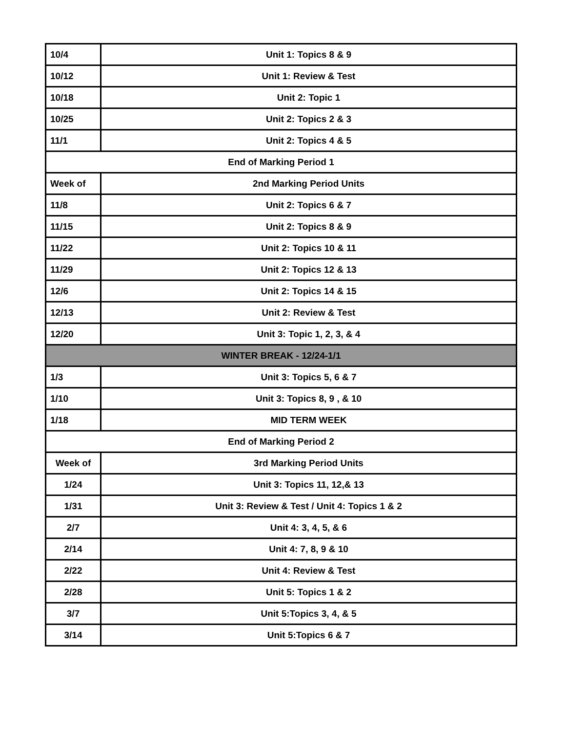| 10/4 | Unit 1: Topics 8 & 9 |
| 10/12 | Unit 1: Review & Test |
| 10/18 | Unit 2: Topic 1 |
| 10/25 | Unit 2: Topics 2 & 3 |
| 11/1 | Unit 2: Topics 4 & 5 |
| End of Marking Period 1 | |
| Week of | 2nd Marking Period Units |
| 11/8 | Unit 2: Topics 6 & 7 |
| 11/15 | Unit 2: Topics 8 & 9 |
| 11/22 | Unit 2: Topics 10 & 11 |
| 11/29 | Unit 2: Topics 12 & 13 |
| 12/6 | Unit 2: Topics 14 & 15 |
| 12/13 | Unit 2: Review & Test |
| 12/20 | Unit 3: Topic 1, 2, 3, & 4 |
| WINTER BREAK - 12/24-1/1 | |
| 1/3 | Unit 3: Topics 5, 6 & 7 |
| 1/10 | Unit 3: Topics 8, 9 , & 10 |
| 1/18 | MID TERM WEEK |
| End of Marking Period 2 | |
| Week of | 3rd Marking Period Units |
| 1/24 | Unit 3: Topics 11, 12,& 13 |
| 1/31 | Unit 3: Review & Test / Unit 4: Topics 1 & 2 |
| 2/7 | Unit 4: 3, 4, 5, & 6 |
| 2/14 | Unit 4: 7, 8, 9 & 10 |
| 2/22 | Unit 4: Review & Test |
| 2/28 | Unit 5: Topics 1 & 2 |
| 3/7 | Unit 5:Topics 3, 4, & 5 |
| 3/14 | Unit 5:Topics 6 & 7 |